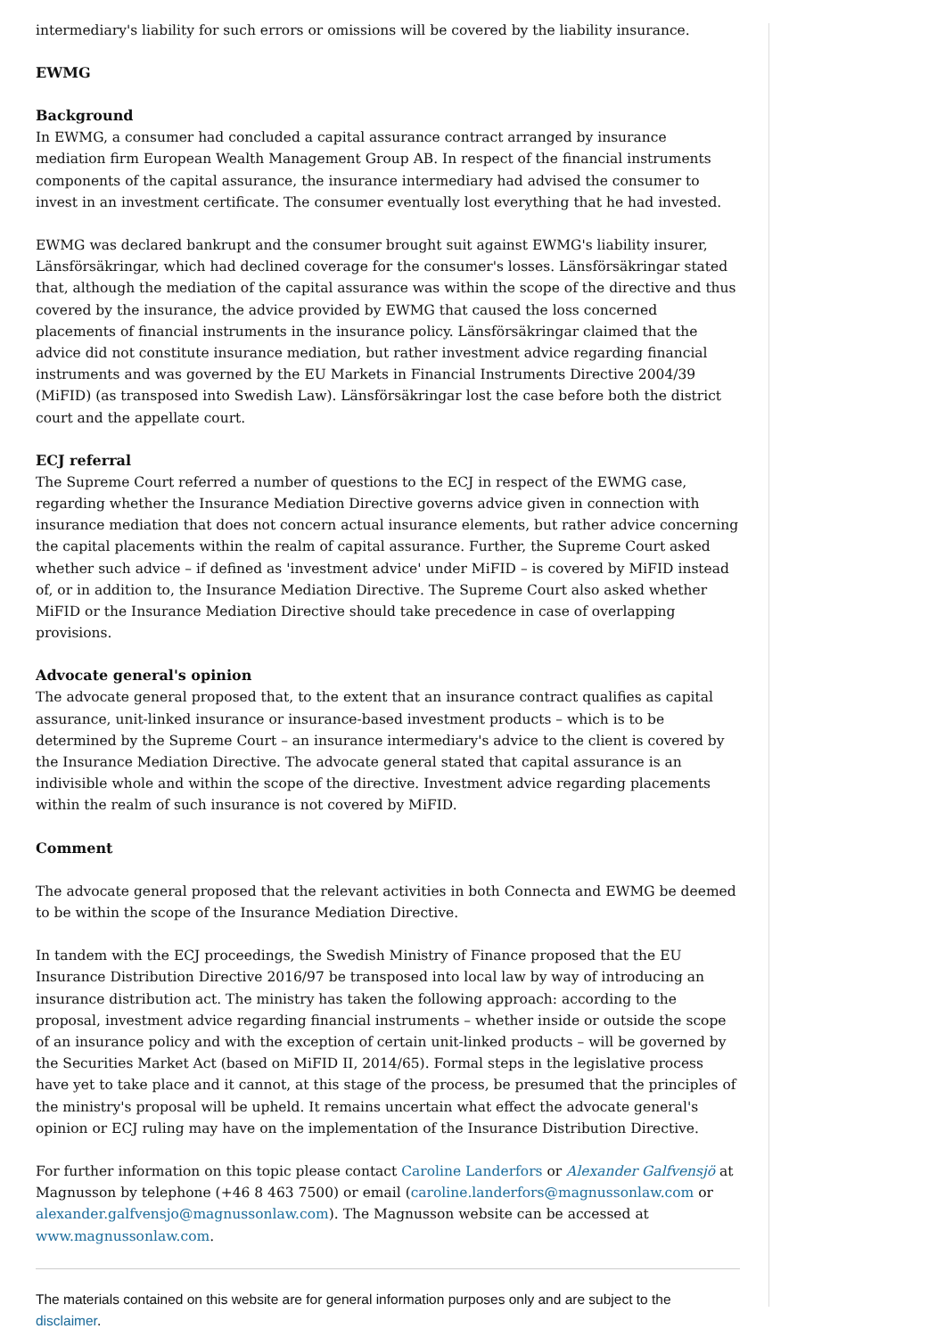intermediary's liability for such errors or omissions will be covered by the liability insurance.
EWMG
Background
In EWMG, a consumer had concluded a capital assurance contract arranged by insurance mediation firm European Wealth Management Group AB. In respect of the financial instruments components of the capital assurance, the insurance intermediary had advised the consumer to invest in an investment certificate. The consumer eventually lost everything that he had invested.
EWMG was declared bankrupt and the consumer brought suit against EWMG's liability insurer, Länsförsäkringar, which had declined coverage for the consumer's losses. Länsförsäkringar stated that, although the mediation of the capital assurance was within the scope of the directive and thus covered by the insurance, the advice provided by EWMG that caused the loss concerned placements of financial instruments in the insurance policy. Länsförsäkringar claimed that the advice did not constitute insurance mediation, but rather investment advice regarding financial instruments and was governed by the EU Markets in Financial Instruments Directive 2004/39 (MiFID) (as transposed into Swedish Law). Länsförsäkringar lost the case before both the district court and the appellate court.
ECJ referral
The Supreme Court referred a number of questions to the ECJ in respect of the EWMG case, regarding whether the Insurance Mediation Directive governs advice given in connection with insurance mediation that does not concern actual insurance elements, but rather advice concerning the capital placements within the realm of capital assurance. Further, the Supreme Court asked whether such advice – if defined as 'investment advice' under MiFID – is covered by MiFID instead of, or in addition to, the Insurance Mediation Directive. The Supreme Court also asked whether MiFID or the Insurance Mediation Directive should take precedence in case of overlapping provisions.
Advocate general's opinion
The advocate general proposed that, to the extent that an insurance contract qualifies as capital assurance, unit-linked insurance or insurance-based investment products – which is to be determined by the Supreme Court – an insurance intermediary's advice to the client is covered by the Insurance Mediation Directive. The advocate general stated that capital assurance is an indivisible whole and within the scope of the directive. Investment advice regarding placements within the realm of such insurance is not covered by MiFID.
Comment
The advocate general proposed that the relevant activities in both Connecta and EWMG be deemed to be within the scope of the Insurance Mediation Directive.
In tandem with the ECJ proceedings, the Swedish Ministry of Finance proposed that the EU Insurance Distribution Directive 2016/97 be transposed into local law by way of introducing an insurance distribution act. The ministry has taken the following approach: according to the proposal, investment advice regarding financial instruments – whether inside or outside the scope of an insurance policy and with the exception of certain unit-linked products – will be governed by the Securities Market Act (based on MiFID II, 2014/65). Formal steps in the legislative process have yet to take place and it cannot, at this stage of the process, be presumed that the principles of the ministry's proposal will be upheld. It remains uncertain what effect the advocate general's opinion or ECJ ruling may have on the implementation of the Insurance Distribution Directive.
For further information on this topic please contact Caroline Landerfors or Alexander Galfvensjö at Magnusson by telephone (+46 8 463 7500) or email (caroline.landerfors@magnussonlaw.com or alexander.galfvensjo@magnussonlaw.com). The Magnusson website can be accessed at www.magnussonlaw.com.
The materials contained on this website are for general information purposes only and are subject to the disclaimer.